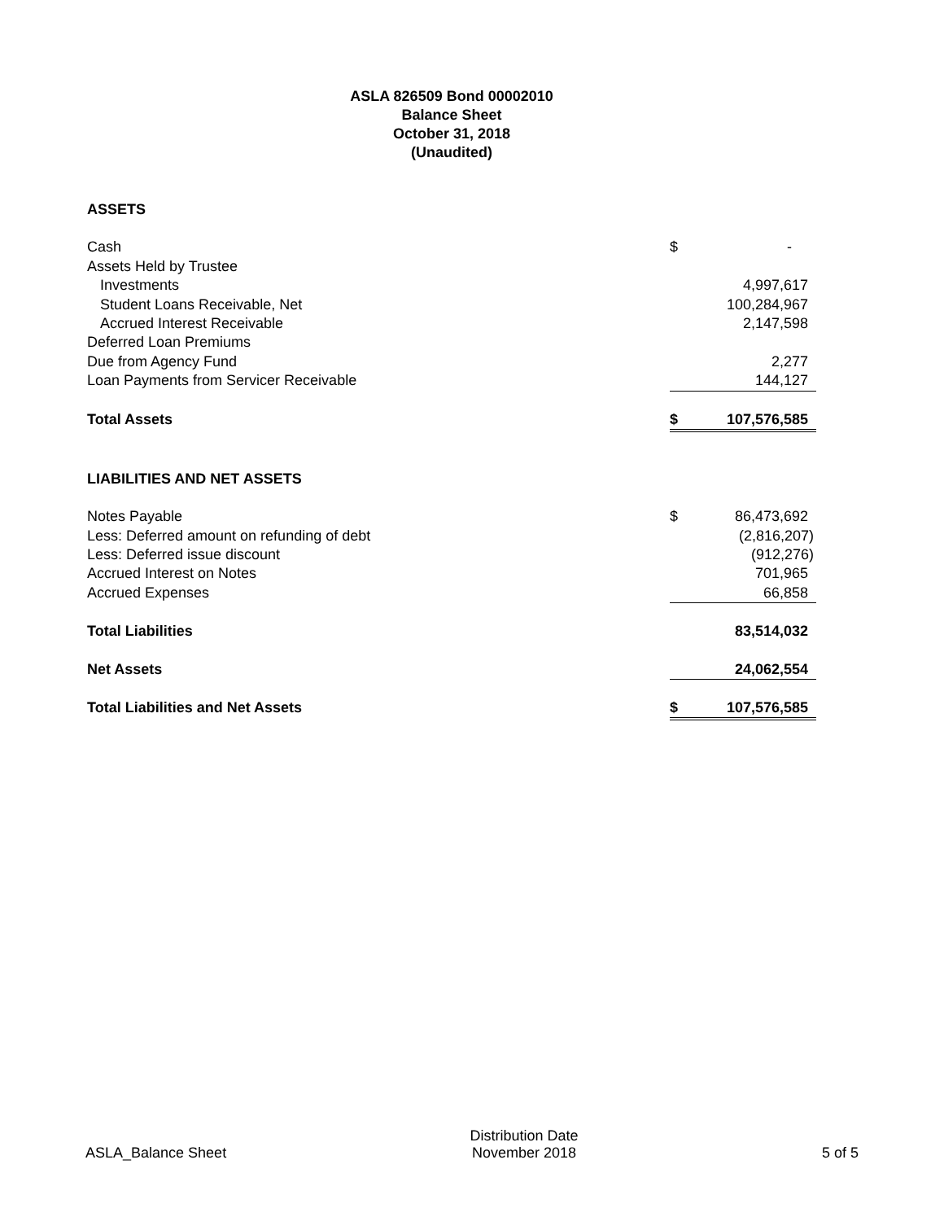ASLA 826509 Bond 00002010
Balance Sheet
October 31, 2018
(Unaudited)
| ASSETS | | |
| Cash | $ | - |
| Assets Held by Trustee | | |
| Investments | | 4,997,617 |
| Student Loans Receivable, Net | | 100,284,967 |
| Accrued Interest Receivable | | 2,147,598 |
| Deferred Loan Premiums | | |
| Due from Agency Fund | | 2,277 |
| Loan Payments from Servicer Receivable | | 144,127 |
| Total Assets | $ | 107,576,585 |
| LIABILITIES AND NET ASSETS | | |
| Notes Payable | $ | 86,473,692 |
| Less: Deferred amount on refunding of debt | | (2,816,207) |
| Less: Deferred issue discount | | (912,276) |
| Accrued Interest on Notes | | 701,965 |
| Accrued Expenses | | 66,858 |
| Total Liabilities | | 83,514,032 |
| Net Assets | | 24,062,554 |
| Total Liabilities and Net Assets | $ | 107,576,585 |
ASLA_Balance Sheet
Distribution Date
November 2018
5 of 5